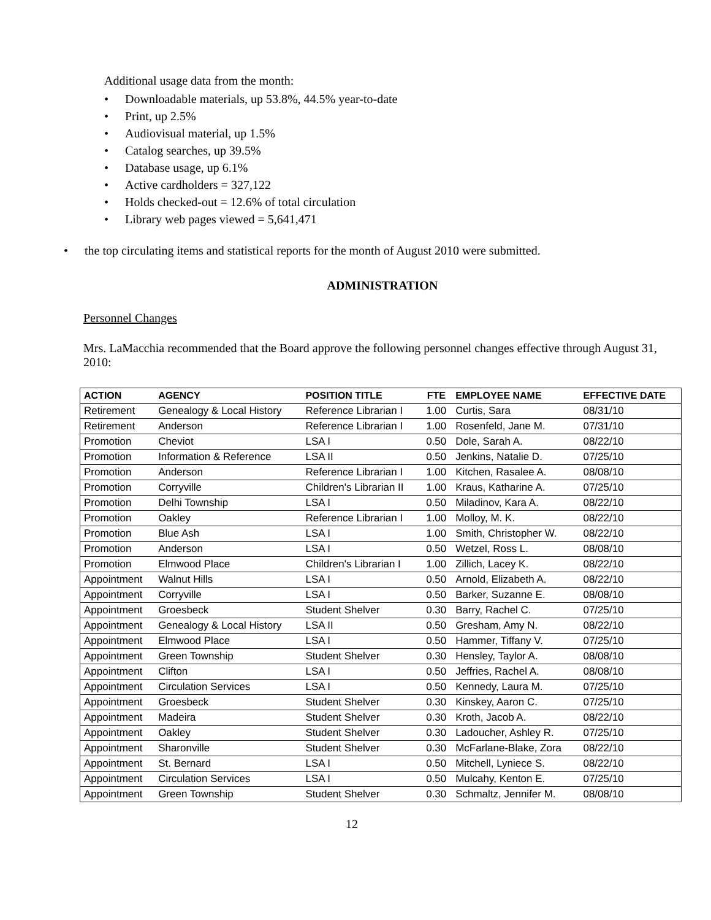Additional usage data from the month:
• Downloadable materials, up 53.8%, 44.5% year-to-date
• Print, up 2.5%
• Audiovisual material, up 1.5%
• Catalog searches, up 39.5%
• Database usage, up 6.1%
• Active cardholders = 327,122
• Holds checked-out = 12.6% of total circulation
• Library web pages viewed = 5,641,471
• the top circulating items and statistical reports for the month of August 2010 were submitted.
ADMINISTRATION
Personnel Changes
Mrs. LaMacchia recommended that the Board approve the following personnel changes effective through August 31, 2010:
| ACTION | AGENCY | POSITION TITLE | FTE | EMPLOYEE NAME | EFFECTIVE DATE |
| --- | --- | --- | --- | --- | --- |
| Retirement | Genealogy & Local History | Reference Librarian I | 1.00 | Curtis, Sara | 08/31/10 |
| Retirement | Anderson | Reference Librarian I | 1.00 | Rosenfeld, Jane M. | 07/31/10 |
| Promotion | Cheviot | LSA I | 0.50 | Dole, Sarah A. | 08/22/10 |
| Promotion | Information & Reference | LSA II | 0.50 | Jenkins, Natalie D. | 07/25/10 |
| Promotion | Anderson | Reference Librarian I | 1.00 | Kitchen, Rasalee A. | 08/08/10 |
| Promotion | Corryville | Children's Librarian II | 1.00 | Kraus, Katharine A. | 07/25/10 |
| Promotion | Delhi Township | LSA I | 0.50 | Miladinov, Kara A. | 08/22/10 |
| Promotion | Oakley | Reference Librarian I | 1.00 | Molloy, M. K. | 08/22/10 |
| Promotion | Blue Ash | LSA I | 1.00 | Smith, Christopher W. | 08/22/10 |
| Promotion | Anderson | LSA I | 0.50 | Wetzel, Ross L. | 08/08/10 |
| Promotion | Elmwood Place | Children's Librarian I | 1.00 | Zillich, Lacey K. | 08/22/10 |
| Appointment | Walnut Hills | LSA I | 0.50 | Arnold, Elizabeth A. | 08/22/10 |
| Appointment | Corryville | LSA I | 0.50 | Barker, Suzanne E. | 08/08/10 |
| Appointment | Groesbeck | Student Shelver | 0.30 | Barry, Rachel C. | 07/25/10 |
| Appointment | Genealogy & Local History | LSA II | 0.50 | Gresham, Amy N. | 08/22/10 |
| Appointment | Elmwood Place | LSA I | 0.50 | Hammer, Tiffany V. | 07/25/10 |
| Appointment | Green Township | Student Shelver | 0.30 | Hensley, Taylor A. | 08/08/10 |
| Appointment | Clifton | LSA I | 0.50 | Jeffries, Rachel A. | 08/08/10 |
| Appointment | Circulation Services | LSA I | 0.50 | Kennedy, Laura M. | 07/25/10 |
| Appointment | Groesbeck | Student Shelver | 0.30 | Kinskey, Aaron C. | 07/25/10 |
| Appointment | Madeira | Student Shelver | 0.30 | Kroth, Jacob A. | 08/22/10 |
| Appointment | Oakley | Student Shelver | 0.30 | Ladoucher, Ashley R. | 07/25/10 |
| Appointment | Sharonville | Student Shelver | 0.30 | McFarlane-Blake, Zora | 08/22/10 |
| Appointment | St. Bernard | LSA I | 0.50 | Mitchell, Lyniece S. | 08/22/10 |
| Appointment | Circulation Services | LSA I | 0.50 | Mulcahy, Kenton E. | 07/25/10 |
| Appointment | Green Township | Student Shelver | 0.30 | Schmaltz, Jennifer M. | 08/08/10 |
12